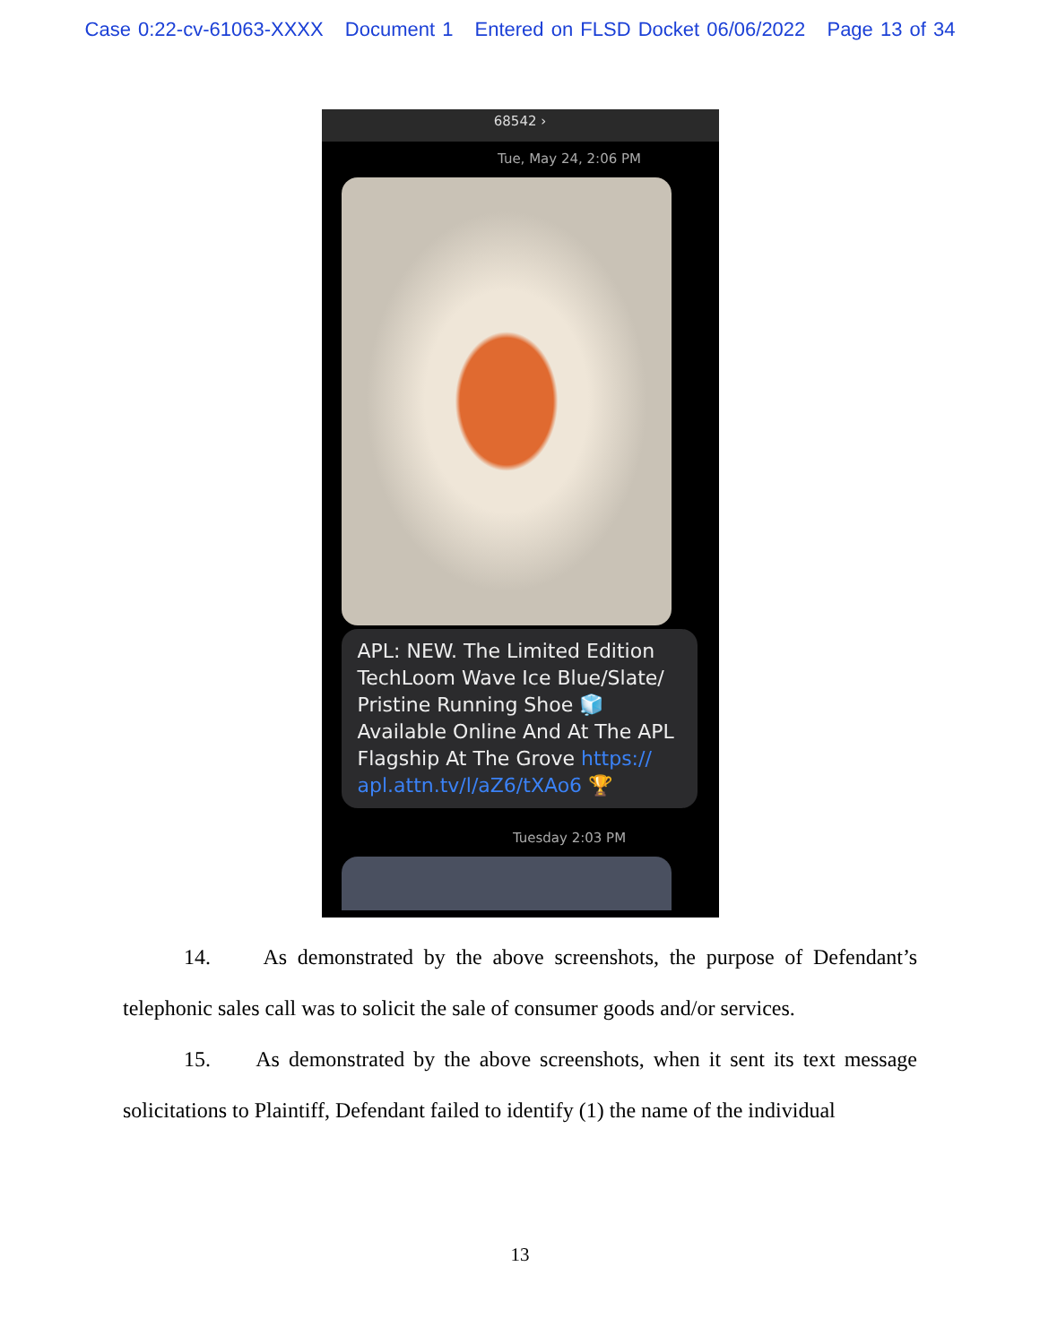Case 0:22-cv-61063-XXXX Document 1 Entered on FLSD Docket 06/06/2022 Page 13 of 34
68542 ›
Tue, May 24, 2:06 PM
APL: NEW. The Limited Edition TechLoom Wave Ice Blue/Slate/ Pristine Running Shoe 🧊 Available Online And At The APL Flagship At The Grove https:// apl.attn.tv/l/aZ6/tXAo6 🏆
Tuesday 2:03 PM
14. As demonstrated by the above screenshots, the purpose of Defendant’s telephonic sales call was to solicit the sale of consumer goods and/or services.
15. As demonstrated by the above screenshots, when it sent its text message solicitations to Plaintiff, Defendant failed to identify (1) the name of the individual
13